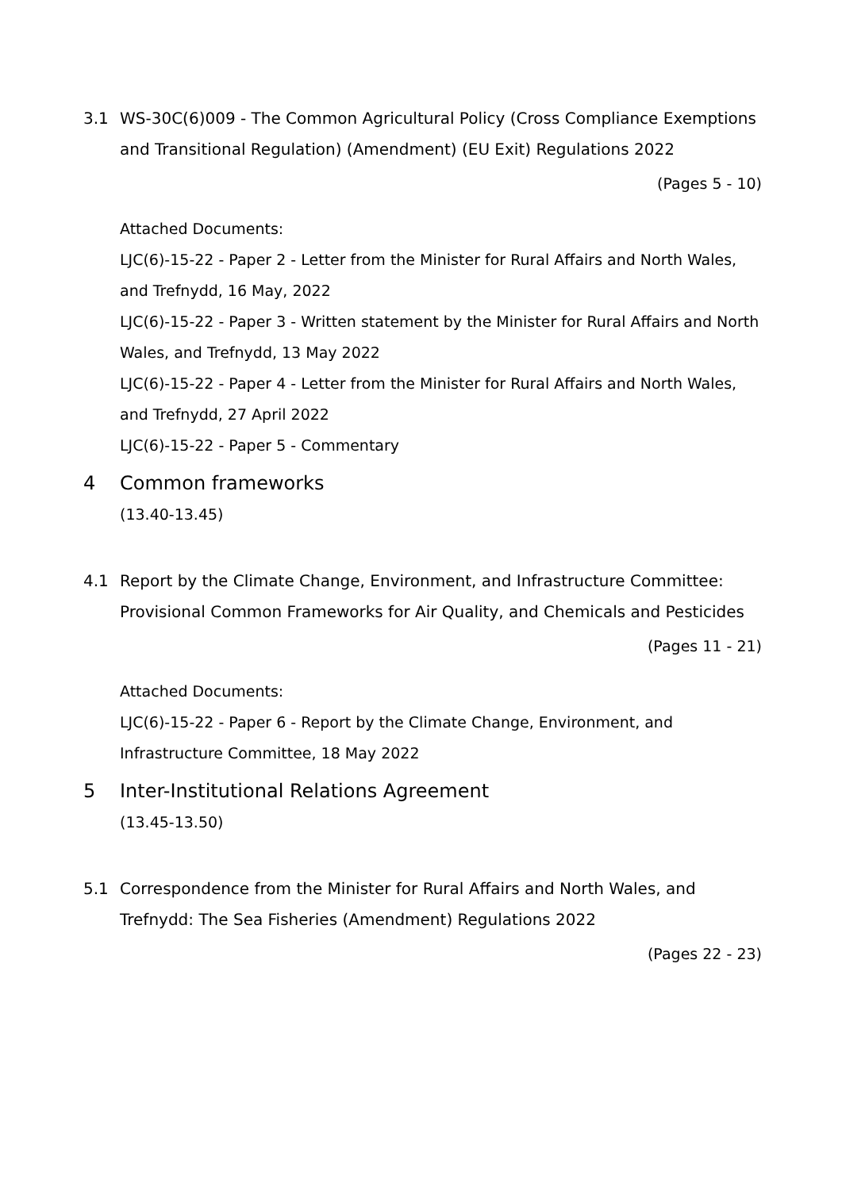3.1 WS-30C(6)009 - The Common Agricultural Policy (Cross Compliance Exemptions and Transitional Regulation) (Amendment) (EU Exit) Regulations 2022
(Pages 5 - 10)
Attached Documents:
LJC(6)-15-22 - Paper 2 - Letter from the Minister for Rural Affairs and North Wales, and Trefnydd, 16 May, 2022
LJC(6)-15-22 - Paper 3 - Written statement by the Minister for Rural Affairs and North Wales, and Trefnydd, 13 May 2022
LJC(6)-15-22 - Paper 4 - Letter from the Minister for Rural Affairs and North Wales, and Trefnydd, 27 April 2022
LJC(6)-15-22 - Paper 5 - Commentary
4 Common frameworks
(13.40-13.45)
4.1 Report by the Climate Change, Environment, and Infrastructure Committee: Provisional Common Frameworks for Air Quality, and Chemicals and Pesticides
(Pages 11 - 21)
Attached Documents:
LJC(6)-15-22 - Paper 6 - Report by the Climate Change, Environment, and Infrastructure Committee, 18 May 2022
5 Inter-Institutional Relations Agreement
(13.45-13.50)
5.1 Correspondence from the Minister for Rural Affairs and North Wales, and Trefnydd: The Sea Fisheries (Amendment) Regulations 2022
(Pages 22 - 23)